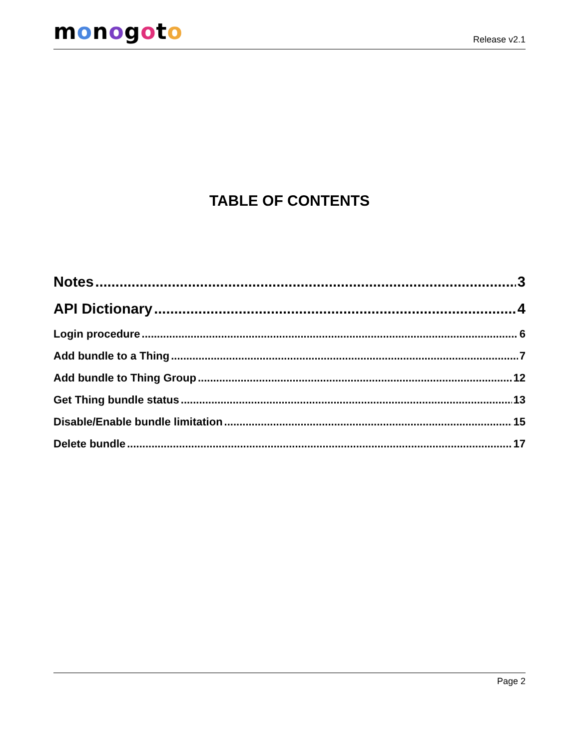monogoto
Release v2.1
TABLE OF CONTENTS
Notes 3
API Dictionary 4
Login procedure 6
Add bundle to a Thing 7
Add bundle to Thing Group 12
Get Thing bundle status 13
Disable/Enable bundle limitation 15
Delete bundle 17
Page 2